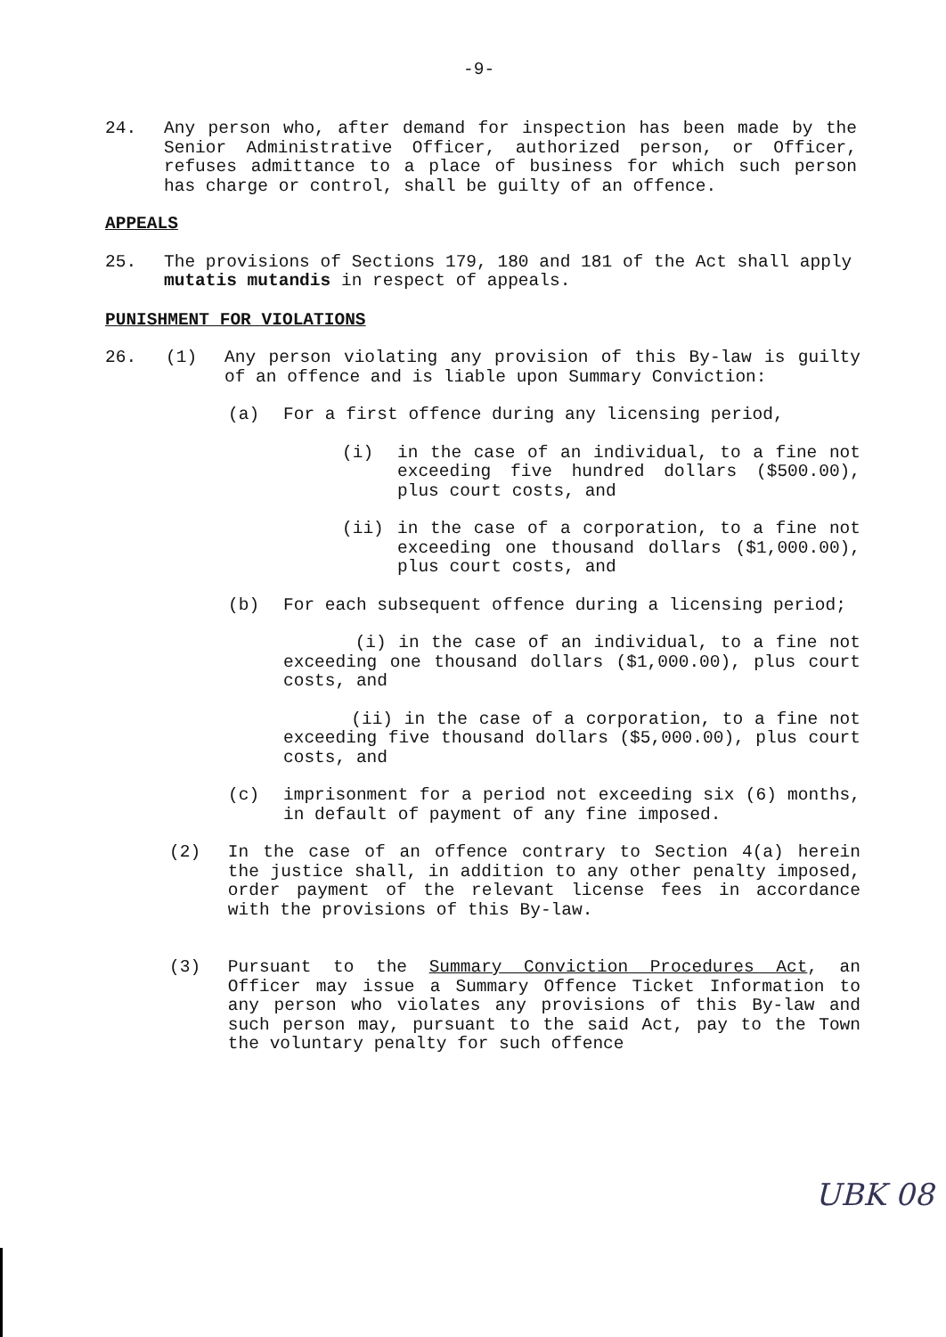-9-
24. Any person who, after demand for inspection has been made by the Senior Administrative Officer, authorized person, or Officer, refuses admittance to a place of business for which such person has charge or control, shall be guilty of an offence.
APPEALS
25. The provisions of Sections 179, 180 and 181 of the Act shall apply mutatis mutandis in respect of appeals.
PUNISHMENT FOR VIOLATIONS
26. (1) Any person violating any provision of this By-law is guilty of an offence and is liable upon Summary Conviction:
(a) For a first offence during any licensing period,
(i) in the case of an individual, to a fine not exceeding five hundred dollars ($500.00), plus court costs, and
(ii) in the case of a corporation, to a fine not exceeding one thousand dollars ($1,000.00), plus court costs, and
(b) For each subsequent offence during a licensing period;
(i) in the case of an individual, to a fine not exceeding one thousand dollars ($1,000.00), plus court costs, and
(ii) in the case of a corporation, to a fine not exceeding five thousand dollars ($5,000.00), plus court costs, and
(c) imprisonment for a period not exceeding six (6) months, in default of payment of any fine imposed.
(2) In the case of an offence contrary to Section 4(a) herein the justice shall, in addition to any other penalty imposed, order payment of the relevant license fees in accordance with the provisions of this By-law.
(3) Pursuant to the Summary Conviction Procedures Act, an Officer may issue a Summary Offence Ticket Information to any person who violates any provisions of this By-law and such person may, pursuant to the said Act, pay to the Town the voluntary penalty for such offence
UBK 08